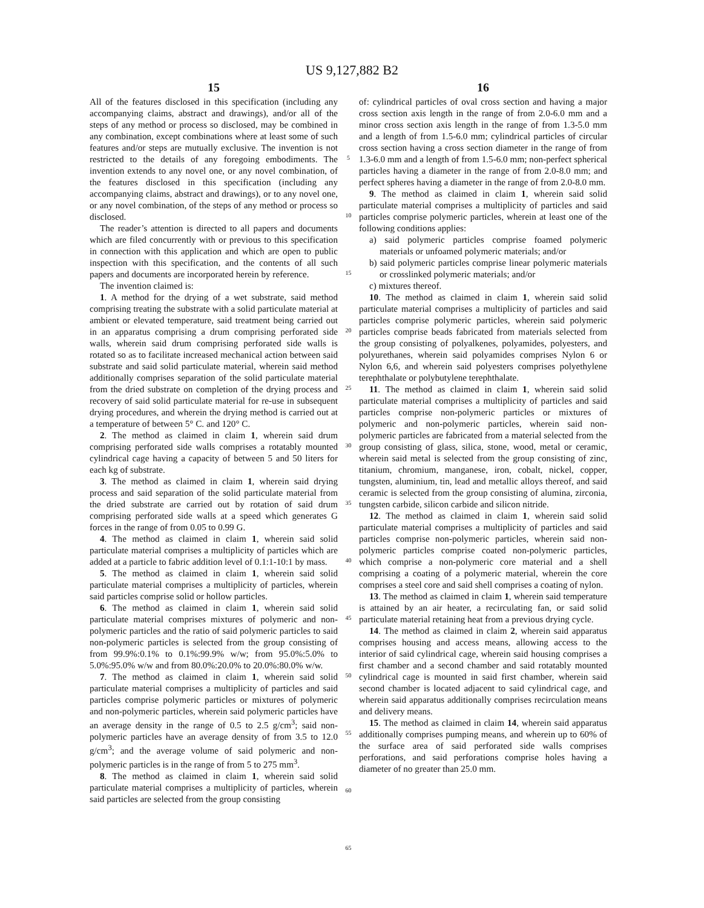US 9,127,882 B2
15
All of the features disclosed in this specification (including any accompanying claims, abstract and drawings), and/or all of the steps of any method or process so disclosed, may be combined in any combination, except combinations where at least some of such features and/or steps are mutually exclusive. The invention is not restricted to the details of any foregoing embodiments. The invention extends to any novel one, or any novel combination, of the features disclosed in this specification (including any accompanying claims, abstract and drawings), or to any novel one, or any novel combination, of the steps of any method or process so disclosed.
The reader’s attention is directed to all papers and documents which are filed concurrently with or previous to this specification in connection with this application and which are open to public inspection with this specification, and the contents of all such papers and documents are incorporated herein by reference.
The invention claimed is:
1. A method for the drying of a wet substrate, said method comprising treating the substrate with a solid particulate material at ambient or elevated temperature, said treatment being carried out in an apparatus comprising a drum comprising perforated side walls, wherein said drum comprising perforated side walls is rotated so as to facilitate increased mechanical action between said substrate and said solid particulate material, wherein said method additionally comprises separation of the solid particulate material from the dried substrate on completion of the drying process and recovery of said solid particulate material for re-use in subsequent drying procedures, and wherein the drying method is carried out at a temperature of between 5° C. and 120° C.
2. The method as claimed in claim 1, wherein said drum comprising perforated side walls comprises a rotatably mounted cylindrical cage having a capacity of between 5 and 50 liters for each kg of substrate.
3. The method as claimed in claim 1, wherein said drying process and said separation of the solid particulate material from the dried substrate are carried out by rotation of said drum comprising perforated side walls at a speed which generates G forces in the range of from 0.05 to 0.99 G.
4. The method as claimed in claim 1, wherein said solid particulate material comprises a multiplicity of particles which are added at a particle to fabric addition level of 0.1:1-10:1 by mass.
5. The method as claimed in claim 1, wherein said solid particulate material comprises a multiplicity of particles, wherein said particles comprise solid or hollow particles.
6. The method as claimed in claim 1, wherein said solid particulate material comprises mixtures of polymeric and non-polymeric particles and the ratio of said polymeric particles to said non-polymeric particles is selected from the group consisting of from 99.9%:0.1% to 0.1%:99.9% w/w; from 95.0%:5.0% to 5.0%:95.0% w/w and from 80.0%:20.0% to 20.0%:80.0% w/w.
7. The method as claimed in claim 1, wherein said solid particulate material comprises a multiplicity of particles and said particles comprise polymeric particles or mixtures of polymeric and non-polymeric particles, wherein said polymeric particles have an average density in the range of 0.5 to 2.5 g/cm<sup>3</sup>; said non-polymeric particles have an average density of from 3.5 to 12.0 g/cm<sup>3</sup>; and the average volume of said polymeric and non-polymeric particles is in the range of from 5 to 275 mm<sup>3</sup>.
8. The method as claimed in claim 1, wherein said solid particulate material comprises a multiplicity of particles, wherein said particles are selected from the group consisting
5
10
15
20
25
30
35
40
45
50
55
60
65
16
of: cylindrical particles of oval cross section and having a major cross section axis length in the range of from 2.0-6.0 mm and a minor cross section axis length in the range of from 1.3-5.0 mm and a length of from 1.5-6.0 mm; cylindrical particles of circular cross section having a cross section diameter in the range of from 1.3-6.0 mm and a length of from 1.5-6.0 mm; non-perfect spherical particles having a diameter in the range of from 2.0-8.0 mm; and perfect spheres having a diameter in the range of from 2.0-8.0 mm.
9. The method as claimed in claim 1, wherein said solid particulate material comprises a multiplicity of particles and said particles comprise polymeric particles, wherein at least one of the following conditions applies:
a) said polymeric particles comprise foamed polymeric materials or unfoamed polymeric materials; and/or
b) said polymeric particles comprise linear polymeric materials or crosslinked polymeric materials; and/or
c) mixtures thereof.
10. The method as claimed in claim 1, wherein said solid particulate material comprises a multiplicity of particles and said particles comprise polymeric particles, wherein said polymeric particles comprise beads fabricated from materials selected from the group consisting of polyalkenes, polyamides, polyesters, and polyurethanes, wherein said polyamides comprises Nylon 6 or Nylon 6,6, and wherein said polyesters comprises polyethylene terephthalate or polybutylene terephthalate.
11. The method as claimed in claim 1, wherein said solid particulate material comprises a multiplicity of particles and said particles comprise non-polymeric particles or mixtures of polymeric and non-polymeric particles, wherein said non-polymeric particles are fabricated from a material selected from the group consisting of glass, silica, stone, wood, metal or ceramic, wherein said metal is selected from the group consisting of zinc, titanium, chromium, manganese, iron, cobalt, nickel, copper, tungsten, aluminium, tin, lead and metallic alloys thereof, and said ceramic is selected from the group consisting of alumina, zirconia, tungsten carbide, silicon carbide and silicon nitride.
12. The method as claimed in claim 1, wherein said solid particulate material comprises a multiplicity of particles and said particles comprise non-polymeric particles, wherein said non-polymeric particles comprise coated non-polymeric particles, which comprise a non-polymeric core material and a shell comprising a coating of a polymeric material, wherein the core comprises a steel core and said shell comprises a coating of nylon.
13. The method as claimed in claim 1, wherein said temperature is attained by an air heater, a recirculating fan, or said solid particulate material retaining heat from a previous drying cycle.
14. The method as claimed in claim 2, wherein said apparatus comprises housing and access means, allowing access to the interior of said cylindrical cage, wherein said housing comprises a first chamber and a second chamber and said rotatably mounted cylindrical cage is mounted in said first chamber, wherein said second chamber is located adjacent to said cylindrical cage, and wherein said apparatus additionally comprises recirculation means and delivery means.
15. The method as claimed in claim 14, wherein said apparatus additionally comprises pumping means, and wherein up to 60% of the surface area of said perforated side walls comprises perforations, and said perforations comprise holes having a diameter of no greater than 25.0 mm.